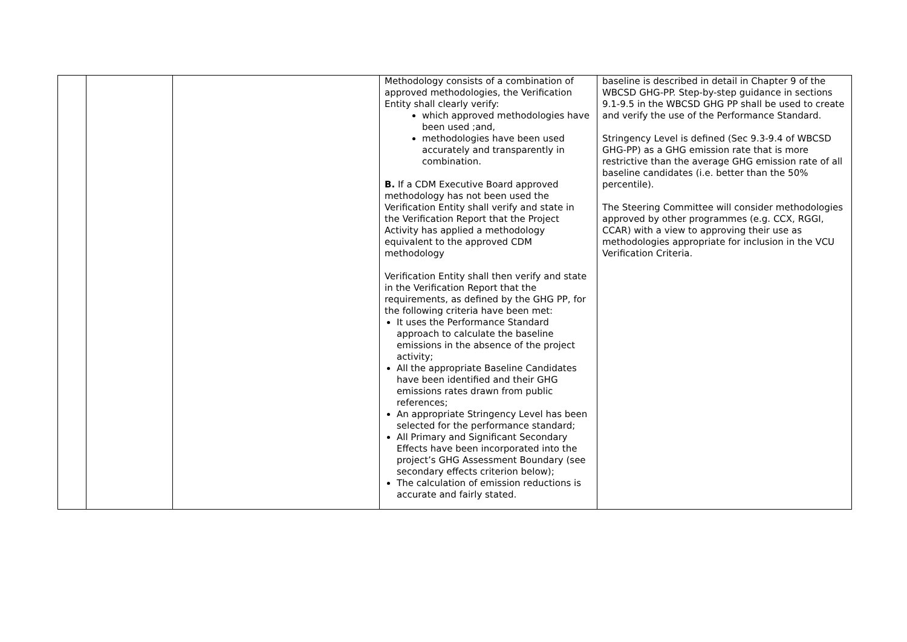| | | | Methodology consists of a combination of approved methodologies, the Verification Entity shall clearly verify: which approved methodologies have been used ;and, methodologies have been used accurately and transparently in combination. B. If a CDM Executive Board approved methodology has not been used the Verification Entity shall verify and state in the Verification Report that the Project Activity has applied a methodology equivalent to the approved CDM methodology Verification Entity shall then verify and state in the Verification Report that the requirements, as defined by the GHG PP, for the following criteria have been met: It uses the Performance Standard approach to calculate the baseline emissions in the absence of the project activity; All the appropriate Baseline Candidates have been identified and their GHG emissions rates drawn from public references; An appropriate Stringency Level has been selected for the performance standard; All Primary and Significant Secondary Effects have been incorporated into the project’s GHG Assessment Boundary (see secondary effects criterion below); The calculation of emission reductions is accurate and fairly stated. | baseline is described in detail in Chapter 9 of the WBCSD GHG-PP. Step-by-step guidance in sections 9.1-9.5 in the WBCSD GHG PP shall be used to create and verify the use of the Performance Standard. Stringency Level is defined (Sec 9.3-9.4 of WBCSD GHG-PP) as a GHG emission rate that is more restrictive than the average GHG emission rate of all baseline candidates (i.e. better than the 50% percentile). The Steering Committee will consider methodologies approved by other programmes (e.g. CCX, RGGI, CCAR) with a view to approving their use as methodologies appropriate for inclusion in the VCU Verification Criteria. |